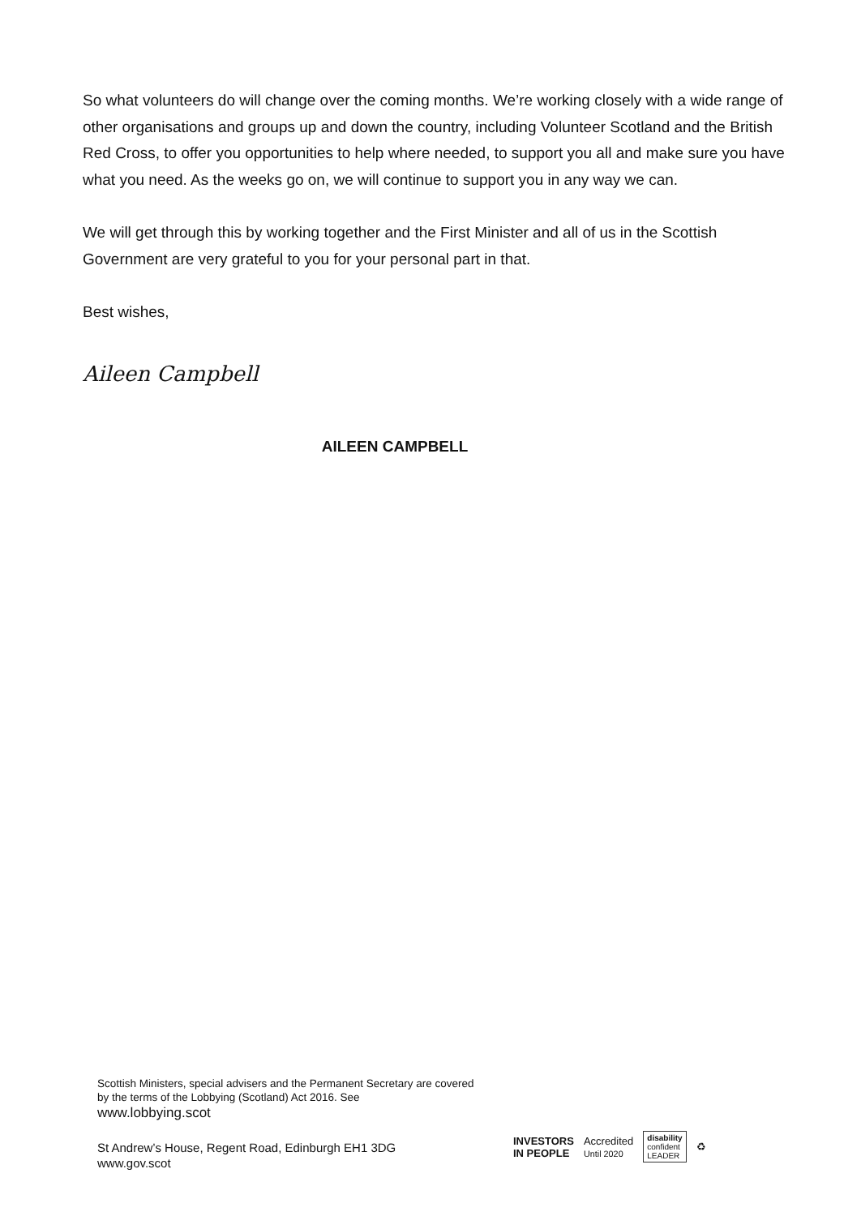So what volunteers do will change over the coming months. We’re working closely with a wide range of other organisations and groups up and down the country, including Volunteer Scotland and the British Red Cross, to offer you opportunities to help where needed, to support you all and make sure you have what you need. As the weeks go on, we will continue to support you in any way we can.
We will get through this by working together and the First Minister and all of us in the Scottish Government are very grateful to you for your personal part in that.
Best wishes,
Aileen Campbell
AILEEN CAMPBELL
Scottish Ministers, special advisers and the Permanent Secretary are covered by the terms of the Lobbying (Scotland) Act 2016. See
www.lobbying.scot
St Andrew’s House, Regent Road, Edinburgh EH1 3DG
www.gov.scot
INVESTORS
IN PEOPLE Accredited
Until 2020 disability
confident
LEADER ♻